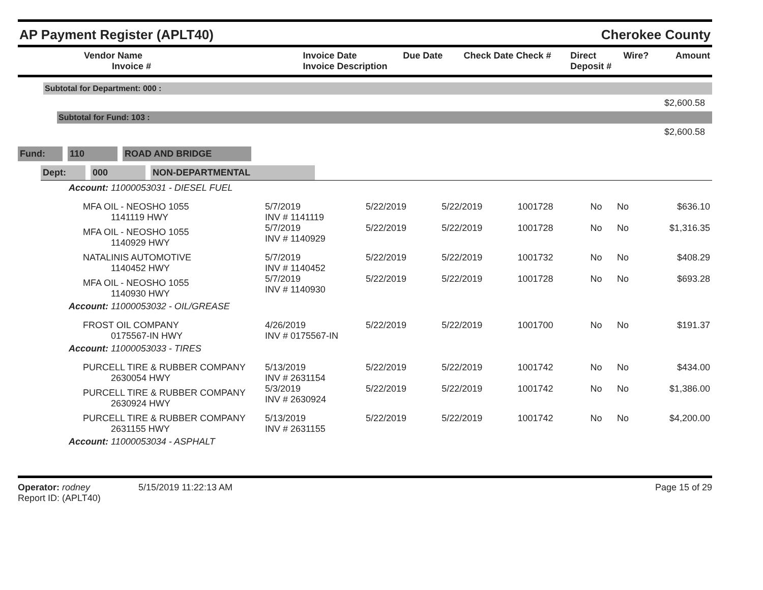AP Payment Register (APLT40) Cherokee County
| Vendor Name Invoice # | Invoice Date Invoice Description | Due Date | Check Date Check # | Direct Deposit # | Wire? | Amount |
| --- | --- | --- | --- | --- | --- | --- |
Subtotal for Department: 000 :
$2,600.58
Subtotal for Fund: 103 :
$2,600.58
Fund: 110 ROAD AND BRIDGE
Dept: 000 NON-DEPARTMENTAL
| Account: 11000053031 - DIESEL FUEL | | | | | | | |
| MFA OIL - NEOSHO 1055 1141119 HWY | 5/7/2019 INV # 1141119 | 5/22/2019 | 5/22/2019 | 1001728 | No | No | $636.10 |
| MFA OIL - NEOSHO 1055 1140929 HWY | 5/7/2019 INV # 1140929 | 5/22/2019 | 5/22/2019 | 1001728 | No | No | $1,316.35 |
| NATALINIS AUTOMOTIVE 1140452 HWY | 5/7/2019 INV # 1140452 | 5/22/2019 | 5/22/2019 | 1001732 | No | No | $408.29 |
| MFA OIL - NEOSHO 1055 1140930 HWY | 5/7/2019 INV # 1140930 | 5/22/2019 | 5/22/2019 | 1001728 | No | No | $693.28 |
| Account: 11000053032 - OIL/GREASE | | | | | | | |
| FROST OIL COMPANY 0175567-IN HWY | 4/26/2019 INV # 0175567-IN | 5/22/2019 | 5/22/2019 | 1001700 | No | No | $191.37 |
| Account: 11000053033 - TIRES | | | | | | | |
| PURCELL TIRE & RUBBER COMPANY 2630054 HWY | 5/13/2019 INV # 2631154 | 5/22/2019 | 5/22/2019 | 1001742 | No | No | $434.00 |
| PURCELL TIRE & RUBBER COMPANY 2630924 HWY | 5/3/2019 INV # 2630924 | 5/22/2019 | 5/22/2019 | 1001742 | No | No | $1,386.00 |
| PURCELL TIRE & RUBBER COMPANY 2631155 HWY | 5/13/2019 INV # 2631155 | 5/22/2019 | 5/22/2019 | 1001742 | No | No | $4,200.00 |
| Account: 11000053034 - ASPHALT | | | | | | | |
Operator: rodney 5/15/2019 11:22:13 AM
Report ID: (APLT40)
Page 15 of 29